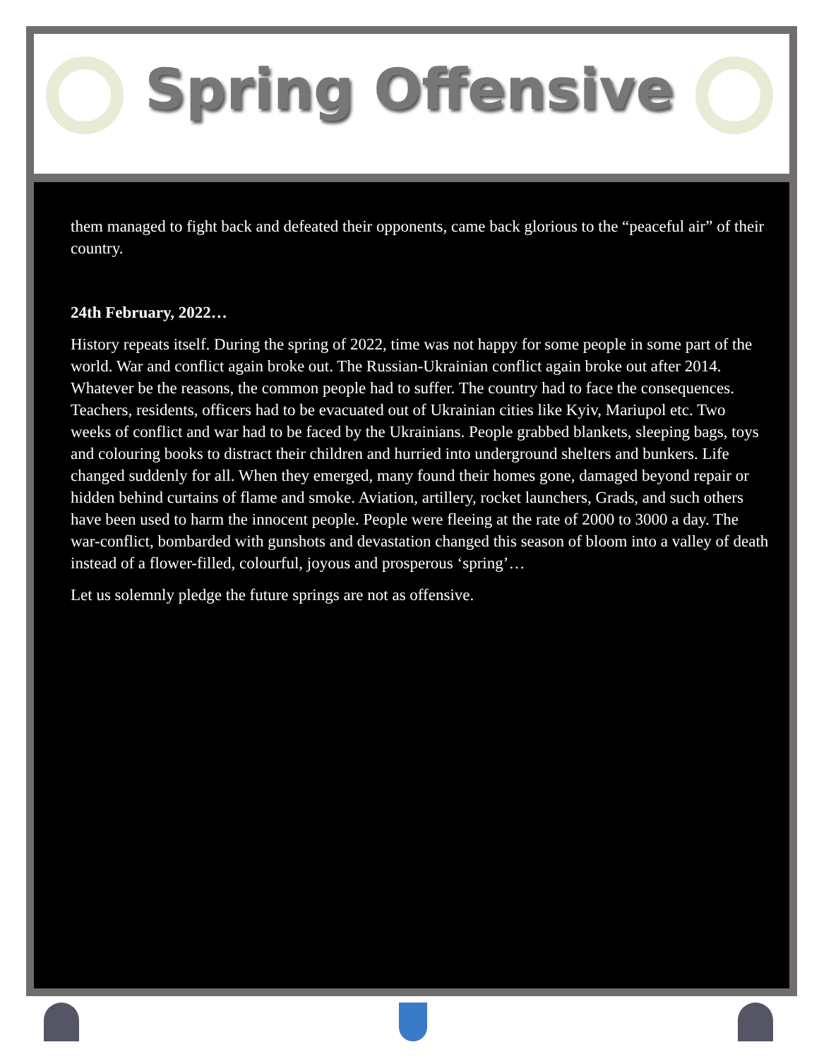Spring Offensive
them managed to fight back and defeated their opponents, came back glorious to the “peaceful air” of their country.
24th February, 2022…
History repeats itself. During the spring of 2022, time was not happy for some people in some part of the world. War and conflict again broke out. The Russian-Ukrainian conflict again broke out after 2014. Whatever be the reasons, the common people had to suffer. The country had to face the consequences. Teachers, residents, officers had to be evacuated out of Ukrainian cities like Kyiv, Mariupol etc. Two weeks of conflict and war had to be faced by the Ukrainians. People grabbed blankets, sleeping bags, toys and colouring books to distract their children and hurried into underground shelters and bunkers. Life changed suddenly for all. When they emerged, many found their homes gone, damaged beyond repair or hidden behind curtains of flame and smoke. Aviation, artillery, rocket launchers, Grads, and such others have been used to harm the innocent people. People were fleeing at the rate of 2000 to 3000 a day. The war-conflict, bombarded with gunshots and devastation changed this season of bloom into a valley of death instead of a flower-filled, colourful, joyous and prosperous ‘spring’…
Let us solemnly pledge the future springs are not as offensive.